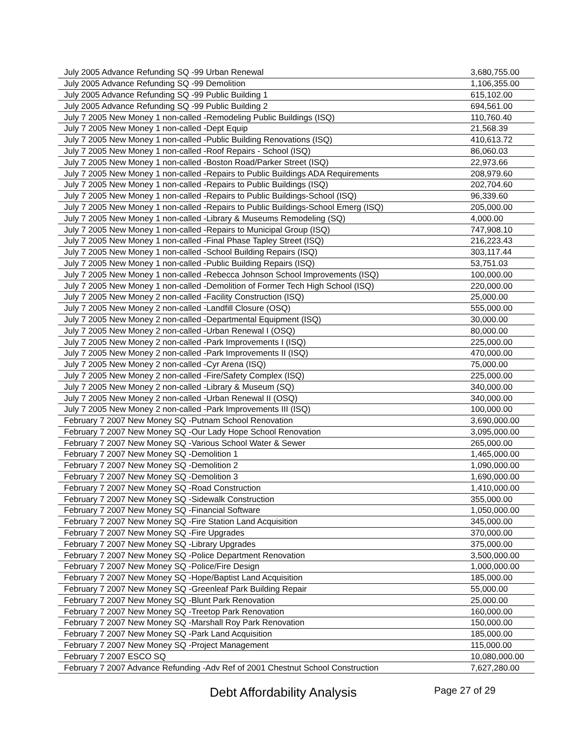| July 2005 Advance Refunding SQ -99 Urban Renewal | 3,680,755.00 |
| July 2005 Advance Refunding SQ -99 Demolition | 1,106,355.00 |
| July 2005 Advance Refunding SQ -99 Public Building 1 | 615,102.00 |
| July 2005 Advance Refunding SQ -99 Public Building 2 | 694,561.00 |
| July 7 2005 New Money 1 non-called -Remodeling Public Buildings (ISQ) | 110,760.40 |
| July 7 2005 New Money 1 non-called -Dept Equip | 21,568.39 |
| July 7 2005 New Money 1 non-called -Public Building Renovations (ISQ) | 410,613.72 |
| July 7 2005 New Money 1 non-called -Roof Repairs - School (ISQ) | 86,060.03 |
| July 7 2005 New Money 1 non-called -Boston Road/Parker Street (ISQ) | 22,973.66 |
| July 7 2005 New Money 1 non-called -Repairs to Public Buildings ADA Requirements | 208,979.60 |
| July 7 2005 New Money 1 non-called -Repairs to Public Buildings (ISQ) | 202,704.60 |
| July 7 2005 New Money 1 non-called -Repairs to Public Buildings-School (ISQ) | 96,339.60 |
| July 7 2005 New Money 1 non-called -Repairs to Public Buildings-School Emerg (ISQ) | 205,000.00 |
| July 7 2005 New Money 1 non-called -Library & Museums Remodeling (SQ) | 4,000.00 |
| July 7 2005 New Money 1 non-called -Repairs to Municipal Group (ISQ) | 747,908.10 |
| July 7 2005 New Money 1 non-called -Final Phase Tapley Street (ISQ) | 216,223.43 |
| July 7 2005 New Money 1 non-called -School Building Repairs (ISQ) | 303,117.44 |
| July 7 2005 New Money 1 non-called -Public Building Repairs (ISQ) | 53,751.03 |
| July 7 2005 New Money 1 non-called -Rebecca Johnson School Improvements (ISQ) | 100,000.00 |
| July 7 2005 New Money 1 non-called -Demolition of Former Tech High School (ISQ) | 220,000.00 |
| July 7 2005 New Money 2 non-called -Facility Construction (ISQ) | 25,000.00 |
| July 7 2005 New Money 2 non-called -Landfill Closure (OSQ) | 555,000.00 |
| July 7 2005 New Money 2 non-called -Departmental Equipment (ISQ) | 30,000.00 |
| July 7 2005 New Money 2 non-called -Urban Renewal I (OSQ) | 80,000.00 |
| July 7 2005 New Money 2 non-called -Park Improvements I (ISQ) | 225,000.00 |
| July 7 2005 New Money 2 non-called -Park Improvements II (ISQ) | 470,000.00 |
| July 7 2005 New Money 2 non-called -Cyr Arena (ISQ) | 75,000.00 |
| July 7 2005 New Money 2 non-called -Fire/Safety Complex (ISQ) | 225,000.00 |
| July 7 2005 New Money 2 non-called -Library & Museum (SQ) | 340,000.00 |
| July 7 2005 New Money 2 non-called -Urban Renewal II (OSQ) | 340,000.00 |
| July 7 2005 New Money 2 non-called -Park Improvements III (ISQ) | 100,000.00 |
| February 7 2007 New Money SQ -Putnam School Renovation | 3,690,000.00 |
| February 7 2007 New Money SQ -Our Lady Hope School Renovation | 3,095,000.00 |
| February 7 2007 New Money SQ -Various School Water & Sewer | 265,000.00 |
| February 7 2007 New Money SQ -Demolition 1 | 1,465,000.00 |
| February 7 2007 New Money SQ -Demolition 2 | 1,090,000.00 |
| February 7 2007 New Money SQ -Demolition 3 | 1,690,000.00 |
| February 7 2007 New Money SQ -Road Construction | 1,410,000.00 |
| February 7 2007 New Money SQ -Sidewalk Construction | 355,000.00 |
| February 7 2007 New Money SQ -Financial Software | 1,050,000.00 |
| February 7 2007 New Money SQ -Fire Station Land Acquisition | 345,000.00 |
| February 7 2007 New Money SQ -Fire Upgrades | 370,000.00 |
| February 7 2007 New Money SQ -Library Upgrades | 375,000.00 |
| February 7 2007 New Money SQ -Police Department Renovation | 3,500,000.00 |
| February 7 2007 New Money SQ -Police/Fire Design | 1,000,000.00 |
| February 7 2007 New Money SQ -Hope/Baptist Land Acquisition | 185,000.00 |
| February 7 2007 New Money SQ -Greenleaf Park Building Repair | 55,000.00 |
| February 7 2007 New Money SQ -Blunt Park Renovation | 25,000.00 |
| February 7 2007 New Money SQ -Treetop Park Renovation | 160,000.00 |
| February 7 2007 New Money SQ -Marshall Roy Park Renovation | 150,000.00 |
| February 7 2007 New Money SQ -Park Land Acquisition | 185,000.00 |
| February 7 2007 New Money SQ -Project Management | 115,000.00 |
| February 7 2007 ESCO SQ | 10,080,000.00 |
| February 7 2007 Advance Refunding -Adv Ref of 2001 Chestnut School Construction | 7,627,280.00 |
Debt Affordability Analysis Page 27 of 29